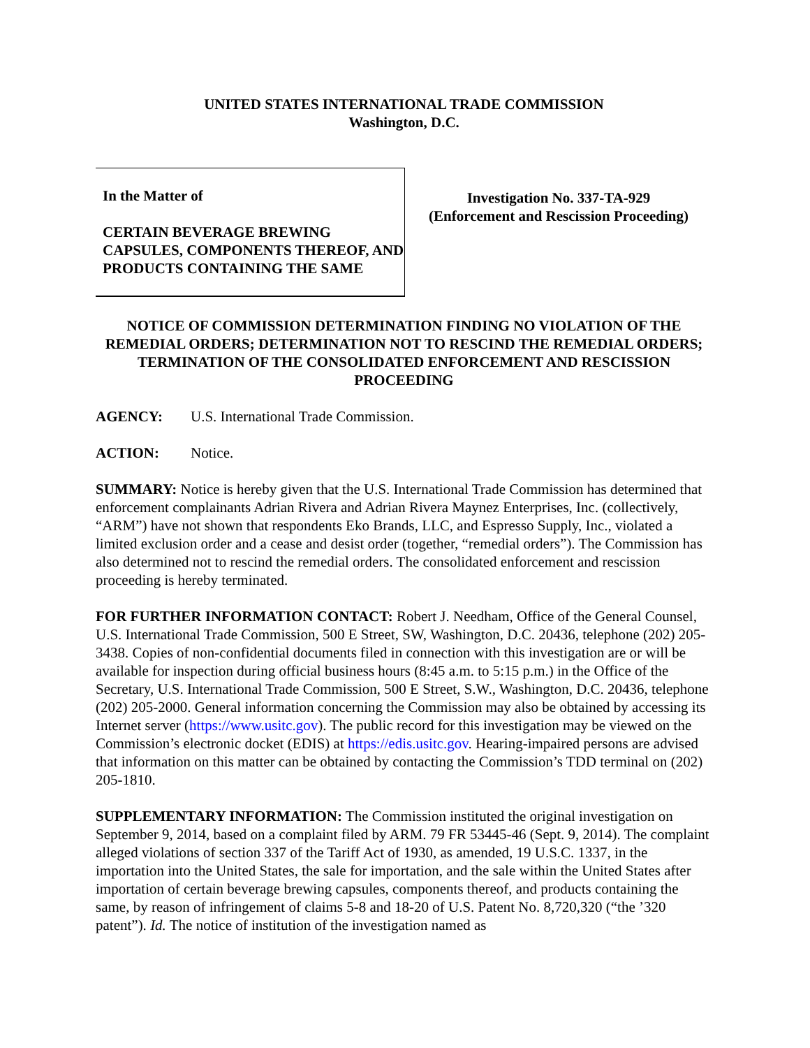UNITED STATES INTERNATIONAL TRADE COMMISSION
Washington, D.C.
In the Matter of
CERTAIN BEVERAGE BREWING CAPSULES, COMPONENTS THEREOF, AND PRODUCTS CONTAINING THE SAME
Investigation No. 337-TA-929
(Enforcement and Rescission Proceeding)
NOTICE OF COMMISSION DETERMINATION FINDING NO VIOLATION OF THE REMEDIAL ORDERS; DETERMINATION NOT TO RESCIND THE REMEDIAL ORDERS; TERMINATION OF THE CONSOLIDATED ENFORCEMENT AND RESCISSION PROCEEDING
AGENCY: U.S. International Trade Commission.
ACTION: Notice.
SUMMARY: Notice is hereby given that the U.S. International Trade Commission has determined that enforcement complainants Adrian Rivera and Adrian Rivera Maynez Enterprises, Inc. (collectively, “ARM”) have not shown that respondents Eko Brands, LLC, and Espresso Supply, Inc., violated a limited exclusion order and a cease and desist order (together, “remedial orders”). The Commission has also determined not to rescind the remedial orders. The consolidated enforcement and rescission proceeding is hereby terminated.
FOR FURTHER INFORMATION CONTACT: Robert J. Needham, Office of the General Counsel, U.S. International Trade Commission, 500 E Street, SW, Washington, D.C. 20436, telephone (202) 205-3438. Copies of non-confidential documents filed in connection with this investigation are or will be available for inspection during official business hours (8:45 a.m. to 5:15 p.m.) in the Office of the Secretary, U.S. International Trade Commission, 500 E Street, S.W., Washington, D.C. 20436, telephone (202) 205-2000. General information concerning the Commission may also be obtained by accessing its Internet server (https://www.usitc.gov). The public record for this investigation may be viewed on the Commission’s electronic docket (EDIS) at https://edis.usitc.gov. Hearing-impaired persons are advised that information on this matter can be obtained by contacting the Commission’s TDD terminal on (202) 205-1810.
SUPPLEMENTARY INFORMATION: The Commission instituted the original investigation on September 9, 2014, based on a complaint filed by ARM. 79 FR 53445-46 (Sept. 9, 2014). The complaint alleged violations of section 337 of the Tariff Act of 1930, as amended, 19 U.S.C. 1337, in the importation into the United States, the sale for importation, and the sale within the United States after importation of certain beverage brewing capsules, components thereof, and products containing the same, by reason of infringement of claims 5-8 and 18-20 of U.S. Patent No. 8,720,320 (“the ’320 patent”). Id. The notice of institution of the investigation named as